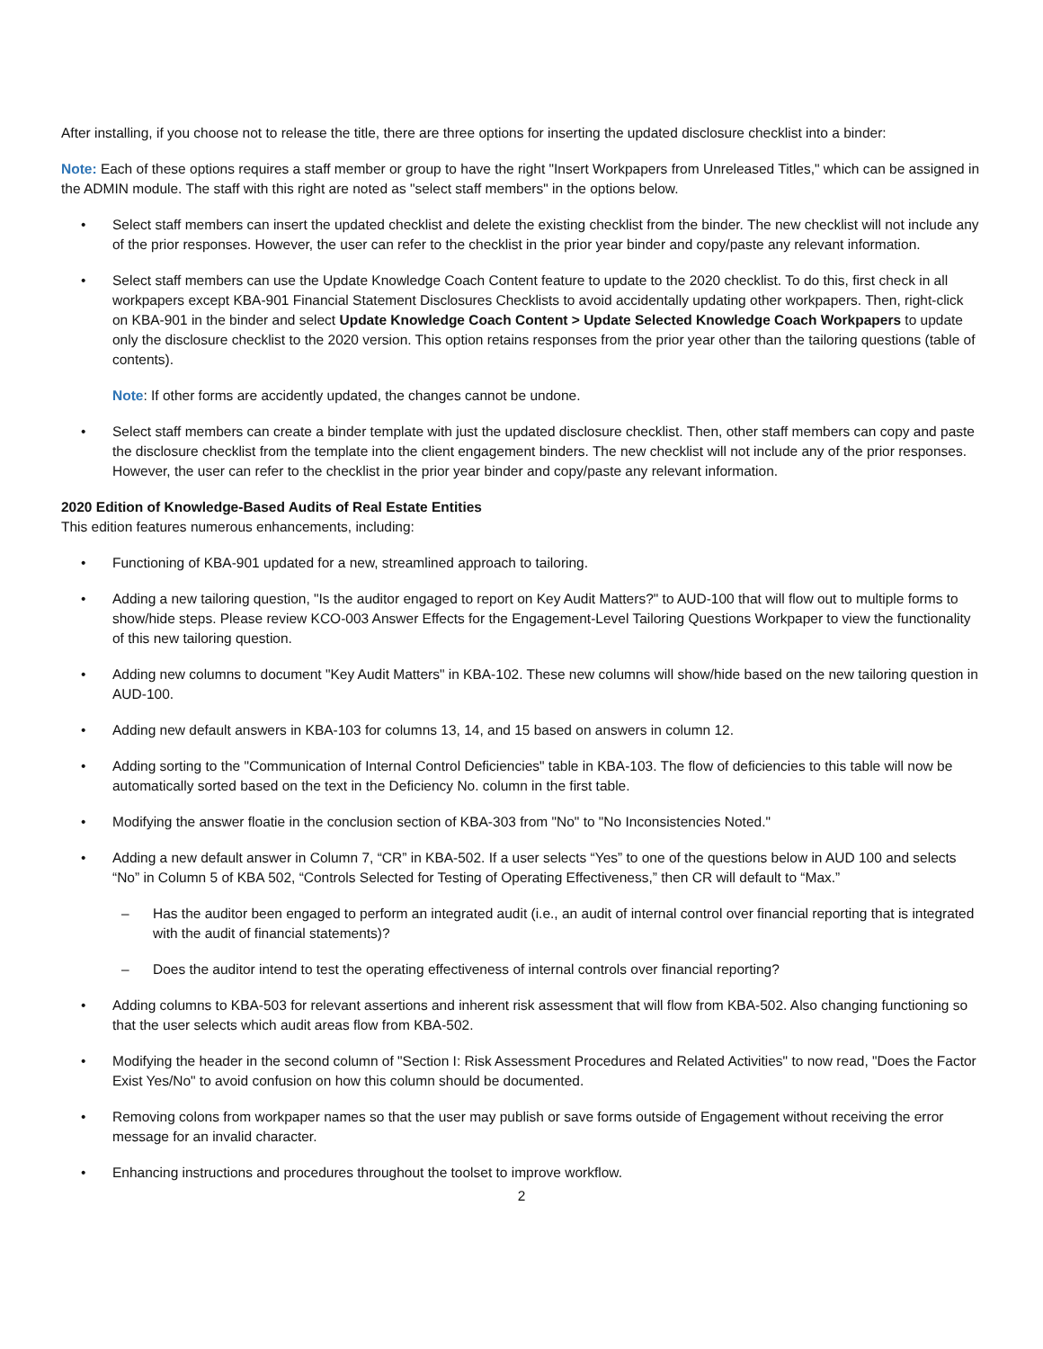After installing, if you choose not to release the title, there are three options for inserting the updated disclosure checklist into a binder:
Note: Each of these options requires a staff member or group to have the right "Insert Workpapers from Unreleased Titles," which can be assigned in the ADMIN module. The staff with this right are noted as "select staff members" in the options below.
• Select staff members can insert the updated checklist and delete the existing checklist from the binder. The new checklist will not include any of the prior responses. However, the user can refer to the checklist in the prior year binder and copy/paste any relevant information.
• Select staff members can use the Update Knowledge Coach Content feature to update to the 2020 checklist. To do this, first check in all workpapers except KBA-901 Financial Statement Disclosures Checklists to avoid accidentally updating other workpapers. Then, right-click on KBA-901 in the binder and select Update Knowledge Coach Content > Update Selected Knowledge Coach Workpapers to update only the disclosure checklist to the 2020 version. This option retains responses from the prior year other than the tailoring questions (table of contents).
Note: If other forms are accidently updated, the changes cannot be undone.
• Select staff members can create a binder template with just the updated disclosure checklist. Then, other staff members can copy and paste the disclosure checklist from the template into the client engagement binders. The new checklist will not include any of the prior responses. However, the user can refer to the checklist in the prior year binder and copy/paste any relevant information.
2020 Edition of Knowledge-Based Audits of Real Estate Entities
This edition features numerous enhancements, including:
• Functioning of KBA-901 updated for a new, streamlined approach to tailoring.
• Adding a new tailoring question, "Is the auditor engaged to report on Key Audit Matters?" to AUD-100 that will flow out to multiple forms to show/hide steps. Please review KCO-003 Answer Effects for the Engagement-Level Tailoring Questions Workpaper to view the functionality of this new tailoring question.
• Adding new columns to document "Key Audit Matters" in KBA-102. These new columns will show/hide based on the new tailoring question in AUD-100.
• Adding new default answers in KBA-103 for columns 13, 14, and 15 based on answers in column 12.
• Adding sorting to the "Communication of Internal Control Deficiencies" table in KBA-103. The flow of deficiencies to this table will now be automatically sorted based on the text in the Deficiency No. column in the first table.
• Modifying the answer floatie in the conclusion section of KBA-303 from "No" to "No Inconsistencies Noted."
• Adding a new default answer in Column 7, “CR” in KBA-502. If a user selects “Yes” to one of the questions below in AUD 100 and selects “No” in Column 5 of KBA 502, “Controls Selected for Testing of Operating Effectiveness,” then CR will default to “Max.”
– Has the auditor been engaged to perform an integrated audit (i.e., an audit of internal control over financial reporting that is integrated with the audit of financial statements)?
– Does the auditor intend to test the operating effectiveness of internal controls over financial reporting?
• Adding columns to KBA-503 for relevant assertions and inherent risk assessment that will flow from KBA-502. Also changing functioning so that the user selects which audit areas flow from KBA-502.
• Modifying the header in the second column of "Section I: Risk Assessment Procedures and Related Activities" to now read, "Does the Factor Exist Yes/No" to avoid confusion on how this column should be documented.
• Removing colons from workpaper names so that the user may publish or save forms outside of Engagement without receiving the error message for an invalid character.
• Enhancing instructions and procedures throughout the toolset to improve workflow.
2